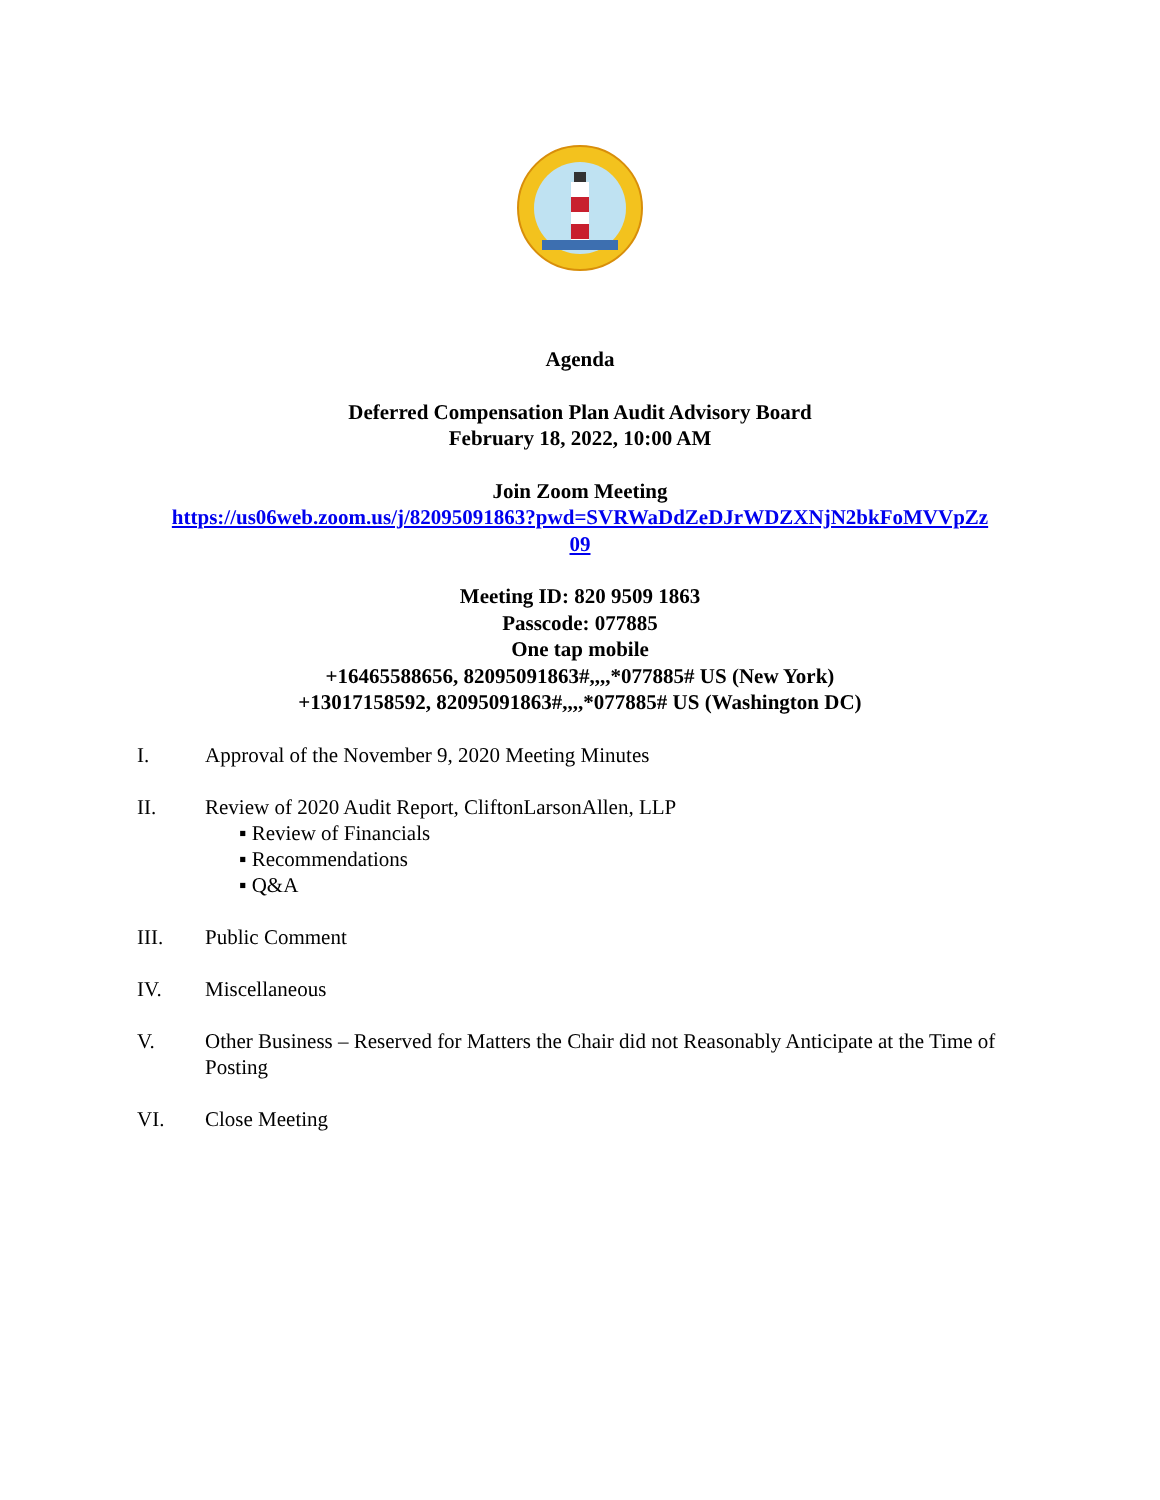Agenda
Deferred Compensation Plan Audit Advisory Board
February 18, 2022, 10:00 AM
Join Zoom Meeting
https://us06web.zoom.us/j/82095091863?pwd=SVRWaDdZeDJrWDZXNjN2bkFoMVVpZz
09
Meeting ID: 820 9509 1863
Passcode: 077885
One tap mobile
+16465588656, 82095091863#,,,,*077885# US (New York)
+13017158592, 82095091863#,,,,*077885# US (Washington DC)
I. Approval of the November 9, 2020 Meeting Minutes
II. Review of 2020 Audit Report, CliftonLarsonAllen, LLP
▪ Review of Financials
▪ Recommendations
▪ Q&A
III. Public Comment
IV. Miscellaneous
V. Other Business – Reserved for Matters the Chair did not Reasonably Anticipate at the Time of Posting
VI. Close Meeting